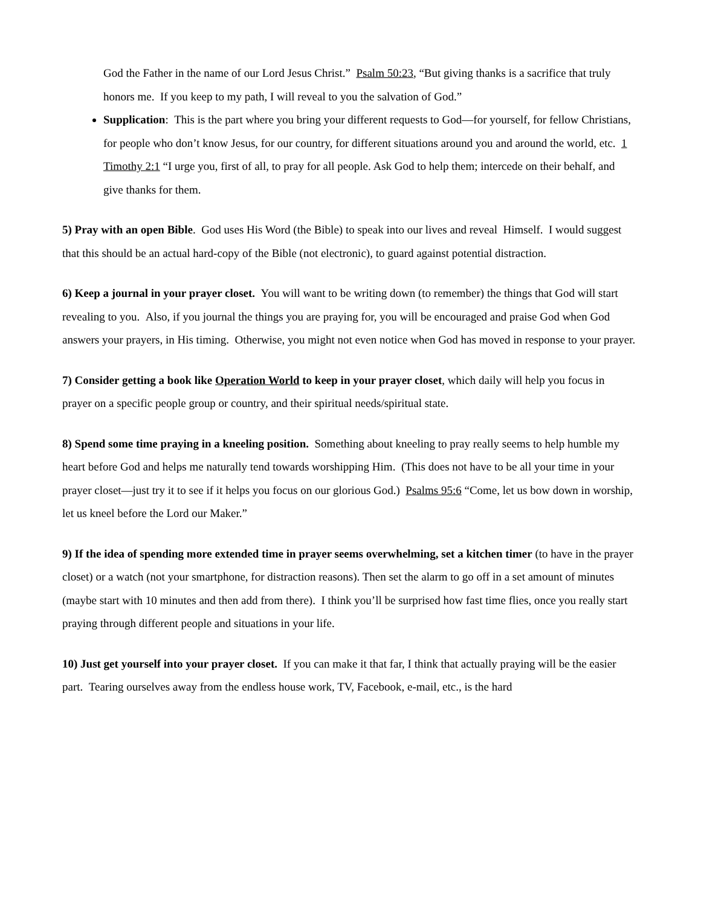God the Father in the name of our Lord Jesus Christ.” Psalm 50:23, “But giving thanks is a sacrifice that truly honors me. If you keep to my path, I will reveal to you the salvation of God.”
Supplication: This is the part where you bring your different requests to God—for yourself, for fellow Christians, for people who don’t know Jesus, for our country, for different situations around you and around the world, etc. 1 Timothy 2:1 “I urge you, first of all, to pray for all people. Ask God to help them; intercede on their behalf, and give thanks for them.
5) Pray with an open Bible. God uses His Word (the Bible) to speak into our lives and reveal Himself. I would suggest that this should be an actual hard-copy of the Bible (not electronic), to guard against potential distraction.
6) Keep a journal in your prayer closet. You will want to be writing down (to remember) the things that God will start revealing to you. Also, if you journal the things you are praying for, you will be encouraged and praise God when God answers your prayers, in His timing. Otherwise, you might not even notice when God has moved in response to your prayer.
7) Consider getting a book like Operation World to keep in your prayer closet, which daily will help you focus in prayer on a specific people group or country, and their spiritual needs/spiritual state.
8) Spend some time praying in a kneeling position. Something about kneeling to pray really seems to help humble my heart before God and helps me naturally tend towards worshipping Him. (This does not have to be all your time in your prayer closet—just try it to see if it helps you focus on our glorious God.) Psalms 95:6 “Come, let us bow down in worship, let us kneel before the Lord our Maker.”
9) If the idea of spending more extended time in prayer seems overwhelming, set a kitchen timer (to have in the prayer closet) or a watch (not your smartphone, for distraction reasons). Then set the alarm to go off in a set amount of minutes (maybe start with 10 minutes and then add from there). I think you’ll be surprised how fast time flies, once you really start praying through different people and situations in your life.
10) Just get yourself into your prayer closet. If you can make it that far, I think that actually praying will be the easier part. Tearing ourselves away from the endless house work, TV, Facebook, e-mail, etc., is the hard